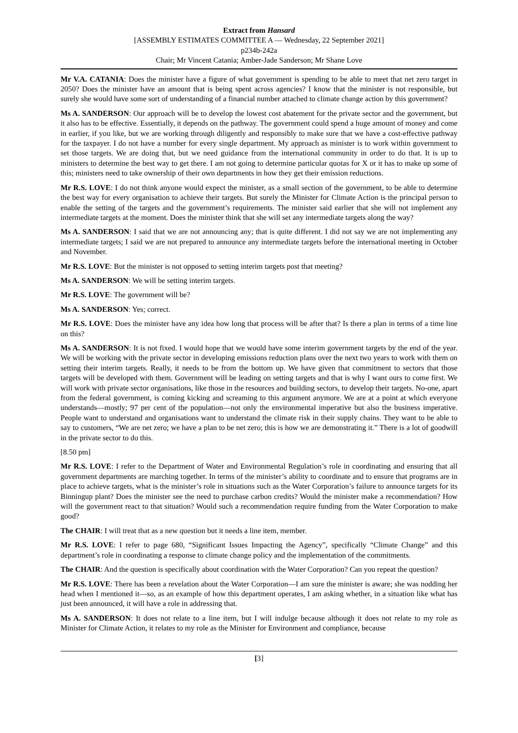Extract from Hansard
[ASSEMBLY ESTIMATES COMMITTEE A — Wednesday, 22 September 2021]
p234b-242a
Chair; Mr Vincent Catania; Amber-Jade Sanderson; Mr Shane Love
Mr V.A. CATANIA: Does the minister have a figure of what government is spending to be able to meet that net zero target in 2050? Does the minister have an amount that is being spent across agencies? I know that the minister is not responsible, but surely she would have some sort of understanding of a financial number attached to climate change action by this government?
Ms A. SANDERSON: Our approach will be to develop the lowest cost abatement for the private sector and the government, but it also has to be effective. Essentially, it depends on the pathway. The government could spend a huge amount of money and come in earlier, if you like, but we are working through diligently and responsibly to make sure that we have a cost-effective pathway for the taxpayer. I do not have a number for every single department. My approach as minister is to work within government to set those targets. We are doing that, but we need guidance from the international community in order to do that. It is up to ministers to determine the best way to get there. I am not going to determine particular quotas for X or it has to make up some of this; ministers need to take ownership of their own departments in how they get their emission reductions.
Mr R.S. LOVE: I do not think anyone would expect the minister, as a small section of the government, to be able to determine the best way for every organisation to achieve their targets. But surely the Minister for Climate Action is the principal person to enable the setting of the targets and the government’s requirements. The minister said earlier that she will not implement any intermediate targets at the moment. Does the minister think that she will set any intermediate targets along the way?
Ms A. SANDERSON: I said that we are not announcing any; that is quite different. I did not say we are not implementing any intermediate targets; I said we are not prepared to announce any intermediate targets before the international meeting in October and November.
Mr R.S. LOVE: But the minister is not opposed to setting interim targets post that meeting?
Ms A. SANDERSON: We will be setting interim targets.
Mr R.S. LOVE: The government will be?
Ms A. SANDERSON: Yes; correct.
Mr R.S. LOVE: Does the minister have any idea how long that process will be after that? Is there a plan in terms of a time line on this?
Ms A. SANDERSON: It is not fixed. I would hope that we would have some interim government targets by the end of the year. We will be working with the private sector in developing emissions reduction plans over the next two years to work with them on setting their interim targets. Really, it needs to be from the bottom up. We have given that commitment to sectors that those targets will be developed with them. Government will be leading on setting targets and that is why I want ours to come first. We will work with private sector organisations, like those in the resources and building sectors, to develop their targets. No-one, apart from the federal government, is coming kicking and screaming to this argument anymore. We are at a point at which everyone understands—mostly; 97 per cent of the population—not only the environmental imperative but also the business imperative. People want to understand and organisations want to understand the climate risk in their supply chains. They want to be able to say to customers, “We are net zero; we have a plan to be net zero; this is how we are demonstrating it.” There is a lot of goodwill in the private sector to do this.
[8.50 pm]
Mr R.S. LOVE: I refer to the Department of Water and Environmental Regulation’s role in coordinating and ensuring that all government departments are marching together. In terms of the minister’s ability to coordinate and to ensure that programs are in place to achieve targets, what is the minister’s role in situations such as the Water Corporation’s failure to announce targets for its Binningup plant? Does the minister see the need to purchase carbon credits? Would the minister make a recommendation? How will the government react to that situation? Would such a recommendation require funding from the Water Corporation to make good?
The CHAIR: I will treat that as a new question but it needs a line item, member.
Mr R.S. LOVE: I refer to page 680, “Significant Issues Impacting the Agency”, specifically “Climate Change” and this department’s role in coordinating a response to climate change policy and the implementation of the commitments.
The CHAIR: And the question is specifically about coordination with the Water Corporation? Can you repeat the question?
Mr R.S. LOVE: There has been a revelation about the Water Corporation—I am sure the minister is aware; she was nodding her head when I mentioned it—so, as an example of how this department operates, I am asking whether, in a situation like what has just been announced, it will have a role in addressing that.
Ms A. SANDERSON: It does not relate to a line item, but I will indulge because although it does not relate to my role as Minister for Climate Action, it relates to my role as the Minister for Environment and compliance, because
[3]